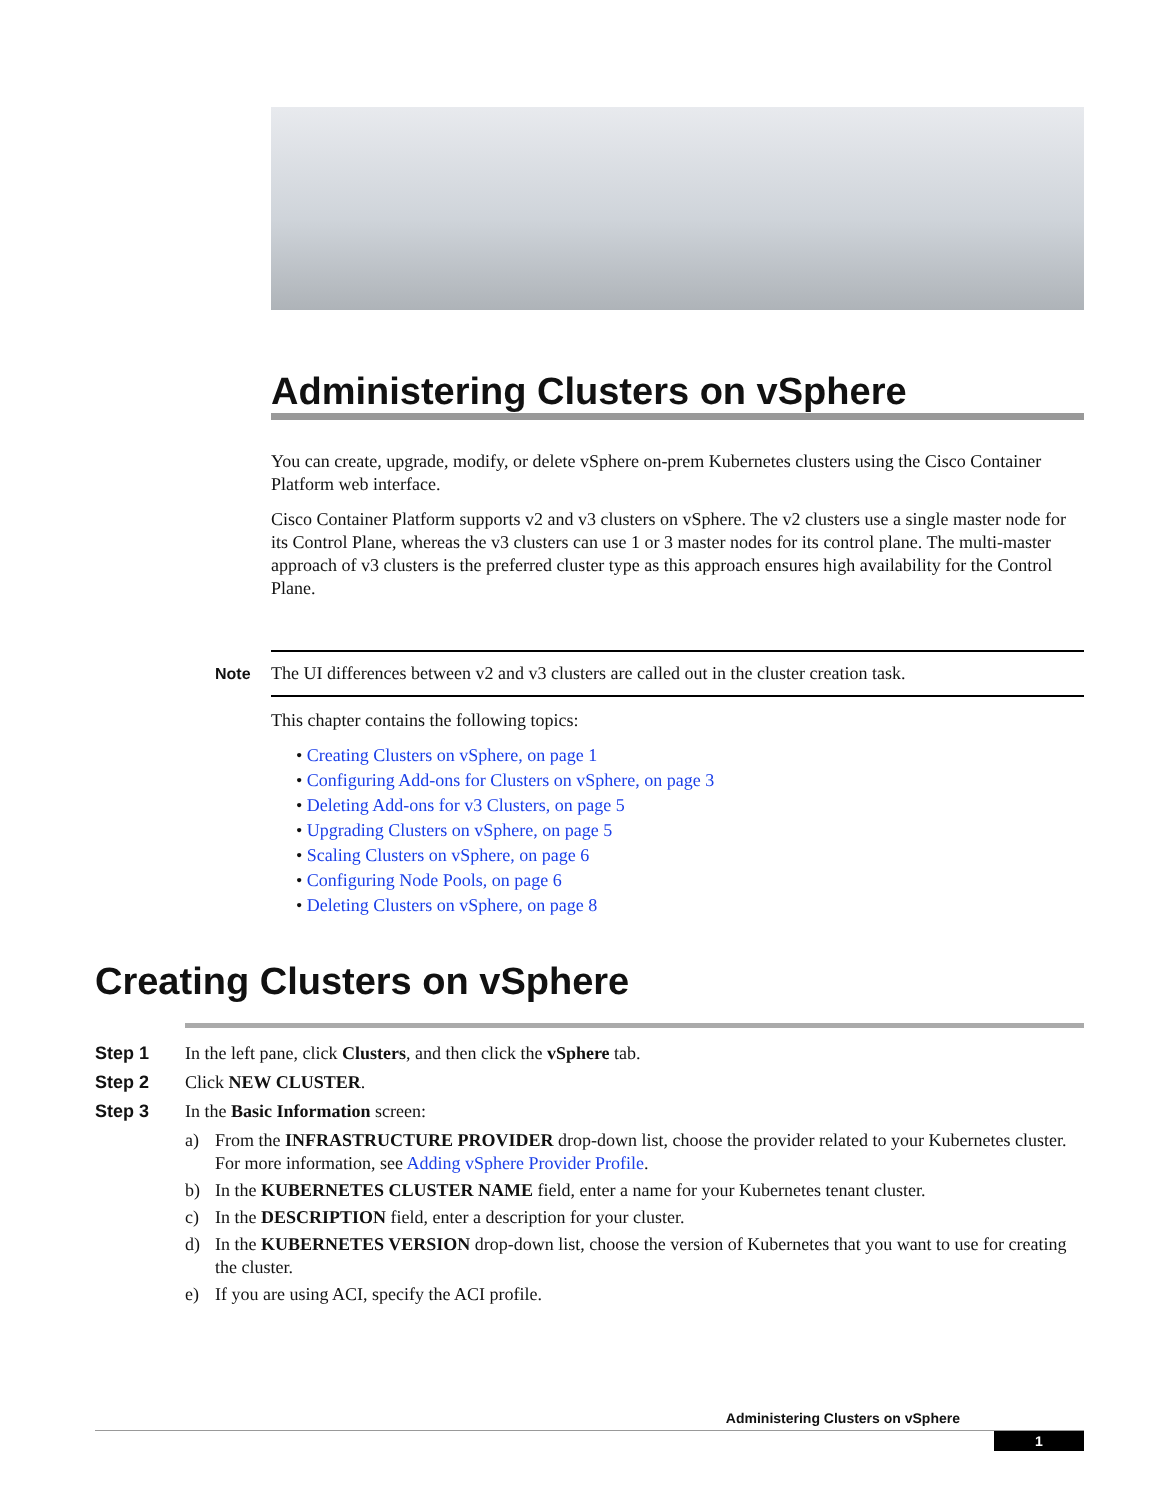Administering Clusters on vSphere
You can create, upgrade, modify, or delete vSphere on-prem Kubernetes clusters using the Cisco Container Platform web interface.
Cisco Container Platform supports v2 and v3 clusters on vSphere. The v2 clusters use a single master node for its Control Plane, whereas the v3 clusters can use 1 or 3 master nodes for its control plane. The multi-master approach of v3 clusters is the preferred cluster type as this approach ensures high availability for the Control Plane.
Note The UI differences between v2 and v3 clusters are called out in the cluster creation task.
This chapter contains the following topics:
• Creating Clusters on vSphere, on page 1
• Configuring Add-ons for Clusters on vSphere, on page 3
• Deleting Add-ons for v3 Clusters, on page 5
• Upgrading Clusters on vSphere, on page 5
• Scaling Clusters on vSphere, on page 6
• Configuring Node Pools, on page 6
• Deleting Clusters on vSphere, on page 8
Creating Clusters on vSphere
Step 1 In the left pane, click Clusters, and then click the vSphere tab.
Step 2 Click NEW CLUSTER.
Step 3 In the Basic Information screen:
a) From the INFRASTRUCTURE PROVIDER drop-down list, choose the provider related to your Kubernetes cluster. For more information, see Adding vSphere Provider Profile.
b) In the KUBERNETES CLUSTER NAME field, enter a name for your Kubernetes tenant cluster.
c) In the DESCRIPTION field, enter a description for your cluster.
d) In the KUBERNETES VERSION drop-down list, choose the version of Kubernetes that you want to use for creating the cluster.
e) If you are using ACI, specify the ACI profile.
Administering Clusters on vSphere
1